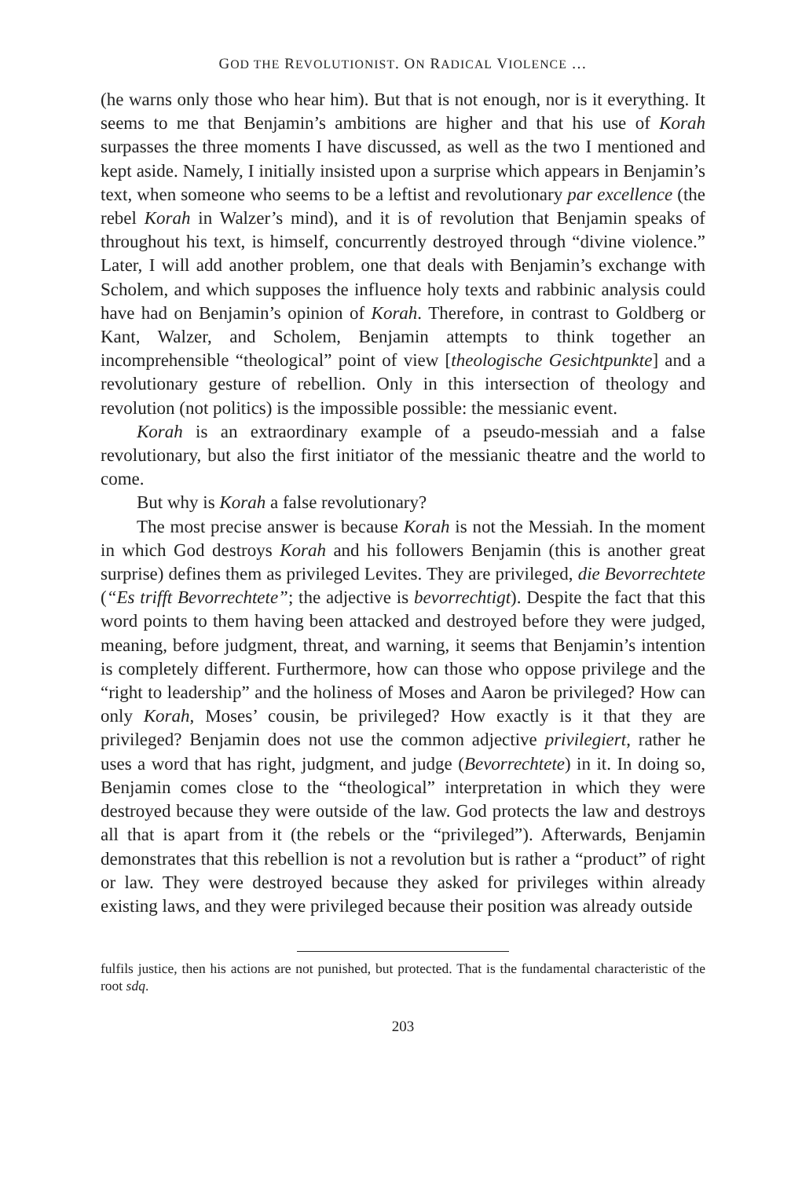GOD THE REVOLUTIONIST. ON RADICAL VIOLENCE …
(he warns only those who hear him). But that is not enough, nor is it everything. It seems to me that Benjamin’s ambitions are higher and that his use of Korah surpasses the three moments I have discussed, as well as the two I mentioned and kept aside. Namely, I initially insisted upon a surprise which appears in Benjamin’s text, when someone who seems to be a leftist and revolutionary par excellence (the rebel Korah in Walzer’s mind), and it is of revolution that Benjamin speaks of throughout his text, is himself, concurrently destroyed through “divine violence.” Later, I will add another problem, one that deals with Benjamin’s exchange with Scholem, and which supposes the influence holy texts and rabbinic analysis could have had on Benjamin’s opinion of Korah. Therefore, in contrast to Goldberg or Kant, Walzer, and Scholem, Benjamin attempts to think together an incomprehensible “theological” point of view [theologische Gesichtpunkte] and a revolutionary gesture of rebellion. Only in this intersection of theology and revolution (not politics) is the impossible possible: the messianic event.
Korah is an extraordinary example of a pseudo-messiah and a false revolutionary, but also the first initiator of the messianic theatre and the world to come.
But why is Korah a false revolutionary?
The most precise answer is because Korah is not the Messiah. In the moment in which God destroys Korah and his followers Benjamin (this is another great surprise) defines them as privileged Levites. They are privileged, die Bevorrechtete (“Es trifft Bevorrechtete”; the adjective is bevorrechtigt). Despite the fact that this word points to them having been attacked and destroyed before they were judged, meaning, before judgment, threat, and warning, it seems that Benjamin’s intention is completely different. Furthermore, how can those who oppose privilege and the “right to leadership” and the holiness of Moses and Aaron be privileged? How can only Korah, Moses’ cousin, be privileged? How exactly is it that they are privileged? Benjamin does not use the common adjective privilegiert, rather he uses a word that has right, judgment, and judge (Bevorrechtete) in it. In doing so, Benjamin comes close to the “theological” interpretation in which they were destroyed because they were outside of the law. God protects the law and destroys all that is apart from it (the rebels or the “privileged”). Afterwards, Benjamin demonstrates that this rebellion is not a revolution but is rather a “product” of right or law. They were destroyed because they asked for privileges within already existing laws, and they were privileged because their position was already outside
fulfils justice, then his actions are not punished, but protected. That is the fundamental characteristic of the root sdq.
203